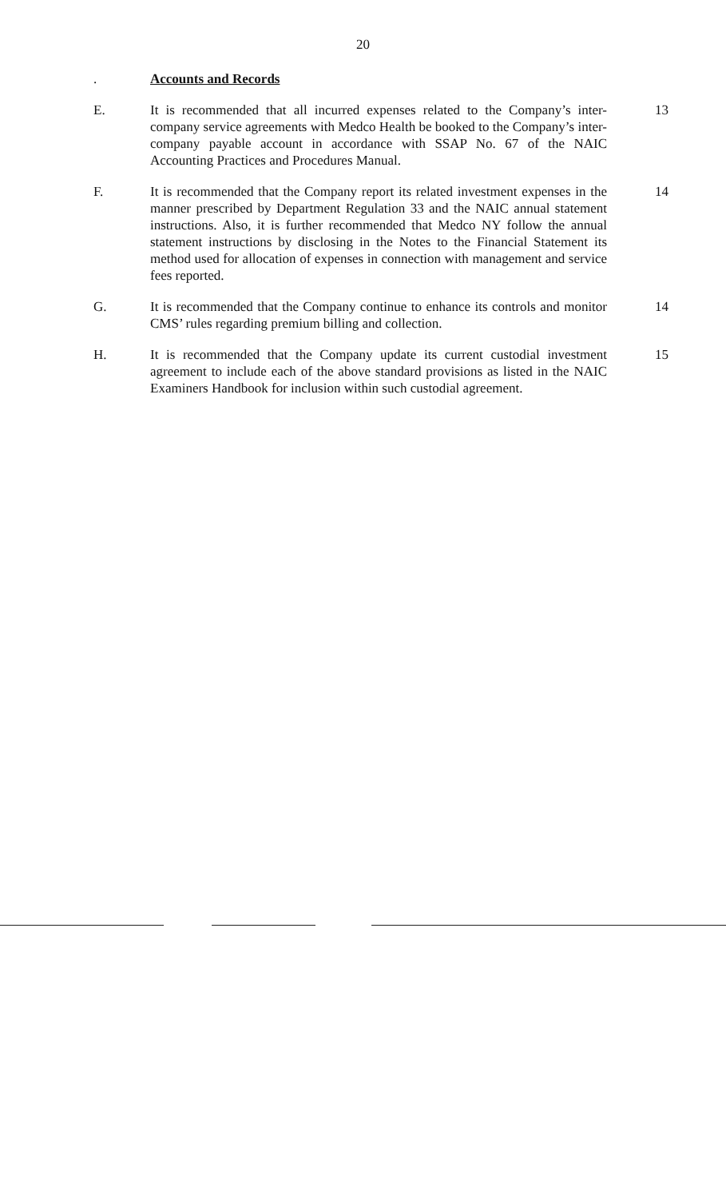20
. Accounts and Records
E. It is recommended that all incurred expenses related to the Company’s inter-company service agreements with Medco Health be booked to the Company’s inter-company payable account in accordance with SSAP No. 67 of the NAIC Accounting Practices and Procedures Manual.
13
F. It is recommended that the Company report its related investment expenses in the manner prescribed by Department Regulation 33 and the NAIC annual statement instructions. Also, it is further recommended that Medco NY follow the annual statement instructions by disclosing in the Notes to the Financial Statement its method used for allocation of expenses in connection with management and service fees reported.
14
G. It is recommended that the Company continue to enhance its controls and monitor CMS’ rules regarding premium billing and collection.
14
H. It is recommended that the Company update its current custodial investment agreement to include each of the above standard provisions as listed in the NAIC Examiners Handbook for inclusion within such custodial agreement.
15